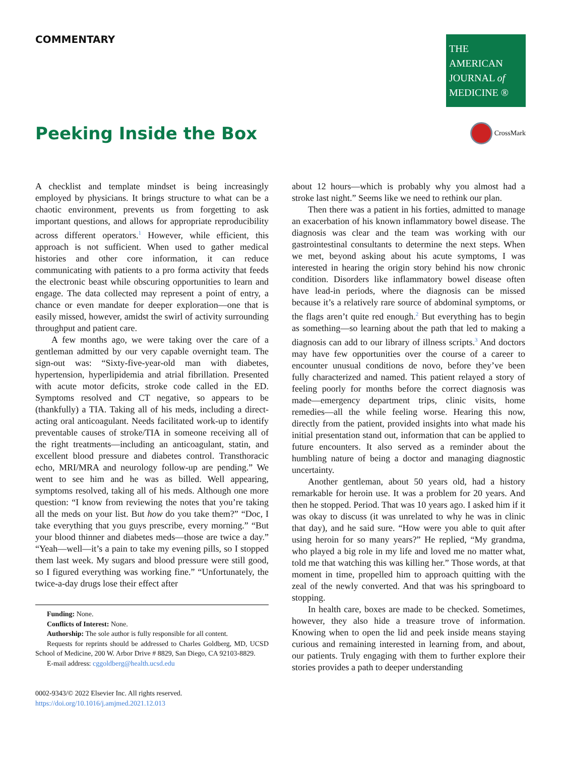COMMENTARY
THE AMERICAN
JOURNAL of
MEDICINE ®
Peeking Inside the Box
CrossMark
A checklist and template mindset is being increasingly employed by physicians. It brings structure to what can be a chaotic environment, prevents us from forgetting to ask important questions, and allows for appropriate reproducibility across different operators.<sup>1</sup> However, while efficient, this approach is not sufficient. When used to gather medical histories and other core information, it can reduce communicating with patients to a pro forma activity that feeds the electronic beast while obscuring opportunities to learn and engage. The data collected may represent a point of entry, a chance or even mandate for deeper exploration—one that is easily missed, however, amidst the swirl of activity surrounding throughput and patient care.
A few months ago, we were taking over the care of a gentleman admitted by our very capable overnight team. The sign-out was: “Sixty-five-year-old man with diabetes, hypertension, hyperlipidemia and atrial fibrillation. Presented with acute motor deficits, stroke code called in the ED. Symptoms resolved and CT negative, so appears to be (thankfully) a TIA. Taking all of his meds, including a direct-acting oral anticoagulant. Needs facilitated work-up to identify preventable causes of stroke/TIA in someone receiving all of the right treatments—including an anticoagulant, statin, and excellent blood pressure and diabetes control. Transthoracic echo, MRI/MRA and neurology follow-up are pending.” We went to see him and he was as billed. Well appearing, symptoms resolved, taking all of his meds. Although one more question: “I know from reviewing the notes that you’re taking all the meds on your list. But how do you take them?” “Doc, I take everything that you guys prescribe, every morning.” “But your blood thinner and diabetes meds—those are twice a day.” “Yeah—well—it’s a pain to take my evening pills, so I stopped them last week. My sugars and blood pressure were still good, so I figured everything was working fine.” “Unfortunately, the twice-a-day drugs lose their effect after
Funding: None.
Conflicts of Interest: None.
Authorship: The sole author is fully responsible for all content.
Requests for reprints should be addressed to Charles Goldberg, MD, UCSD School of Medicine, 200 W. Arbor Drive # 8829, San Diego, CA 92103-8829.
E-mail address: cggoldberg@health.ucsd.edu
0002-9343/© 2022 Elsevier Inc. All rights reserved.
https://doi.org/10.1016/j.amjmed.2021.12.013
about 12 hours—which is probably why you almost had a stroke last night.” Seems like we need to rethink our plan.
Then there was a patient in his forties, admitted to manage an exacerbation of his known inflammatory bowel disease. The diagnosis was clear and the team was working with our gastrointestinal consultants to determine the next steps. When we met, beyond asking about his acute symptoms, I was interested in hearing the origin story behind his now chronic condition. Disorders like inflammatory bowel disease often have lead-in periods, where the diagnosis can be missed because it’s a relatively rare source of abdominal symptoms, or the flags aren’t quite red enough.<sup>2</sup> But everything has to begin as something—so learning about the path that led to making a diagnosis can add to our library of illness scripts.<sup>3</sup> And doctors may have few opportunities over the course of a career to encounter unusual conditions de novo, before they’ve been fully characterized and named. This patient relayed a story of feeling poorly for months before the correct diagnosis was made—emergency department trips, clinic visits, home remedies—all the while feeling worse. Hearing this now, directly from the patient, provided insights into what made his initial presentation stand out, information that can be applied to future encounters. It also served as a reminder about the humbling nature of being a doctor and managing diagnostic uncertainty.
Another gentleman, about 50 years old, had a history remarkable for heroin use. It was a problem for 20 years. And then he stopped. Period. That was 10 years ago. I asked him if it was okay to discuss (it was unrelated to why he was in clinic that day), and he said sure. “How were you able to quit after using heroin for so many years?” He replied, “My grandma, who played a big role in my life and loved me no matter what, told me that watching this was killing her.” Those words, at that moment in time, propelled him to approach quitting with the zeal of the newly converted. And that was his springboard to stopping.
In health care, boxes are made to be checked. Sometimes, however, they also hide a treasure trove of information. Knowing when to open the lid and peek inside means staying curious and remaining interested in learning from, and about, our patients. Truly engaging with them to further explore their stories provides a path to deeper understanding